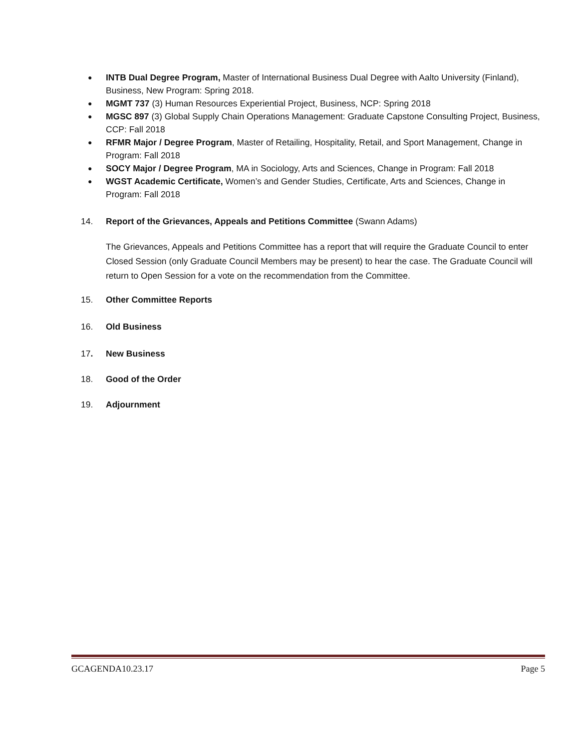● INTB Dual Degree Program, Master of International Business Dual Degree with Aalto University (Finland), Business, New Program: Spring 2018.
● MGMT 737 (3) Human Resources Experiential Project, Business, NCP: Spring 2018
● MGSC 897 (3) Global Supply Chain Operations Management: Graduate Capstone Consulting Project, Business, CCP: Fall 2018
● RFMR Major / Degree Program, Master of Retailing, Hospitality, Retail, and Sport Management, Change in Program: Fall 2018
● SOCY Major / Degree Program, MA in Sociology, Arts and Sciences, Change in Program: Fall 2018
● WGST Academic Certificate, Women’s and Gender Studies, Certificate, Arts and Sciences, Change in Program: Fall 2018
14. Report of the Grievances, Appeals and Petitions Committee (Swann Adams)
The Grievances, Appeals and Petitions Committee has a report that will require the Graduate Council to enter Closed Session (only Graduate Council Members may be present) to hear the case. The Graduate Council will return to Open Session for a vote on the recommendation from the Committee.
15. Other Committee Reports
16. Old Business
17. New Business
18. Good of the Order
19. Adjournment
GCAGENDA10.23.17 Page 5